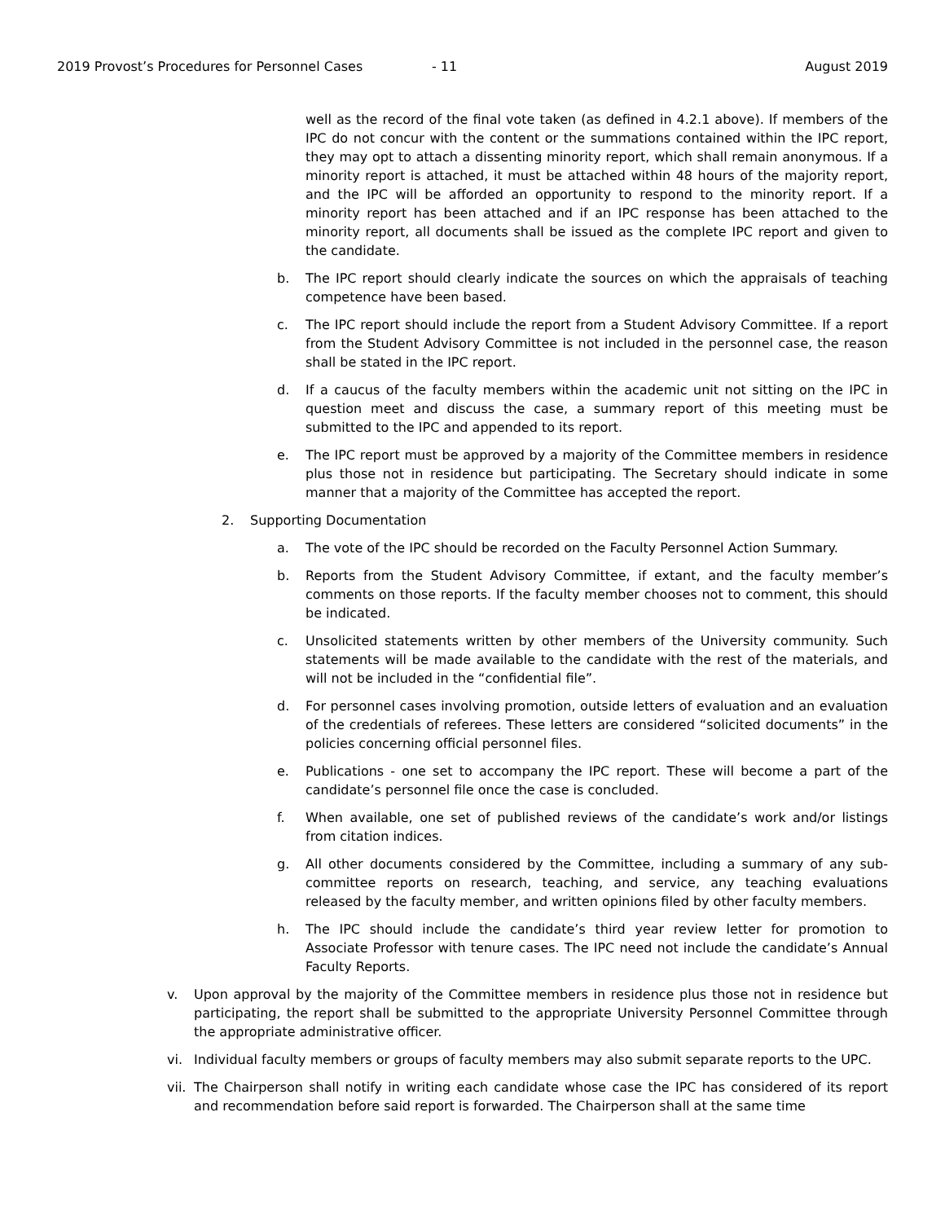2019 Provost’s Procedures for Personnel Cases - 11 August 2019
well as the record of the final vote taken (as defined in 4.2.1 above). If members of the IPC do not concur with the content or the summations contained within the IPC report, they may opt to attach a dissenting minority report, which shall remain anonymous. If a minority report is attached, it must be attached within 48 hours of the majority report, and the IPC will be afforded an opportunity to respond to the minority report. If a minority report has been attached and if an IPC response has been attached to the minority report, all documents shall be issued as the complete IPC report and given to the candidate.
b. The IPC report should clearly indicate the sources on which the appraisals of teaching competence have been based.
c. The IPC report should include the report from a Student Advisory Committee. If a report from the Student Advisory Committee is not included in the personnel case, the reason shall be stated in the IPC report.
d. If a caucus of the faculty members within the academic unit not sitting on the IPC in question meet and discuss the case, a summary report of this meeting must be submitted to the IPC and appended to its report.
e. The IPC report must be approved by a majority of the Committee members in residence plus those not in residence but participating. The Secretary should indicate in some manner that a majority of the Committee has accepted the report.
2. Supporting Documentation
a. The vote of the IPC should be recorded on the Faculty Personnel Action Summary.
b. Reports from the Student Advisory Committee, if extant, and the faculty member’s comments on those reports. If the faculty member chooses not to comment, this should be indicated.
c. Unsolicited statements written by other members of the University community. Such statements will be made available to the candidate with the rest of the materials, and will not be included in the “confidential file”.
d. For personnel cases involving promotion, outside letters of evaluation and an evaluation of the credentials of referees. These letters are considered “solicited documents” in the policies concerning official personnel files.
e. Publications - one set to accompany the IPC report. These will become a part of the candidate’s personnel file once the case is concluded.
f. When available, one set of published reviews of the candidate’s work and/or listings from citation indices.
g. All other documents considered by the Committee, including a summary of any sub-committee reports on research, teaching, and service, any teaching evaluations released by the faculty member, and written opinions filed by other faculty members.
h. The IPC should include the candidate’s third year review letter for promotion to Associate Professor with tenure cases. The IPC need not include the candidate’s Annual Faculty Reports.
v. Upon approval by the majority of the Committee members in residence plus those not in residence but participating, the report shall be submitted to the appropriate University Personnel Committee through the appropriate administrative officer.
vi. Individual faculty members or groups of faculty members may also submit separate reports to the UPC.
vii.
The Chairperson shall notify in writing each candidate whose case the IPC has considered of its report and recommendation before said report is forwarded. The Chairperson shall at the same time